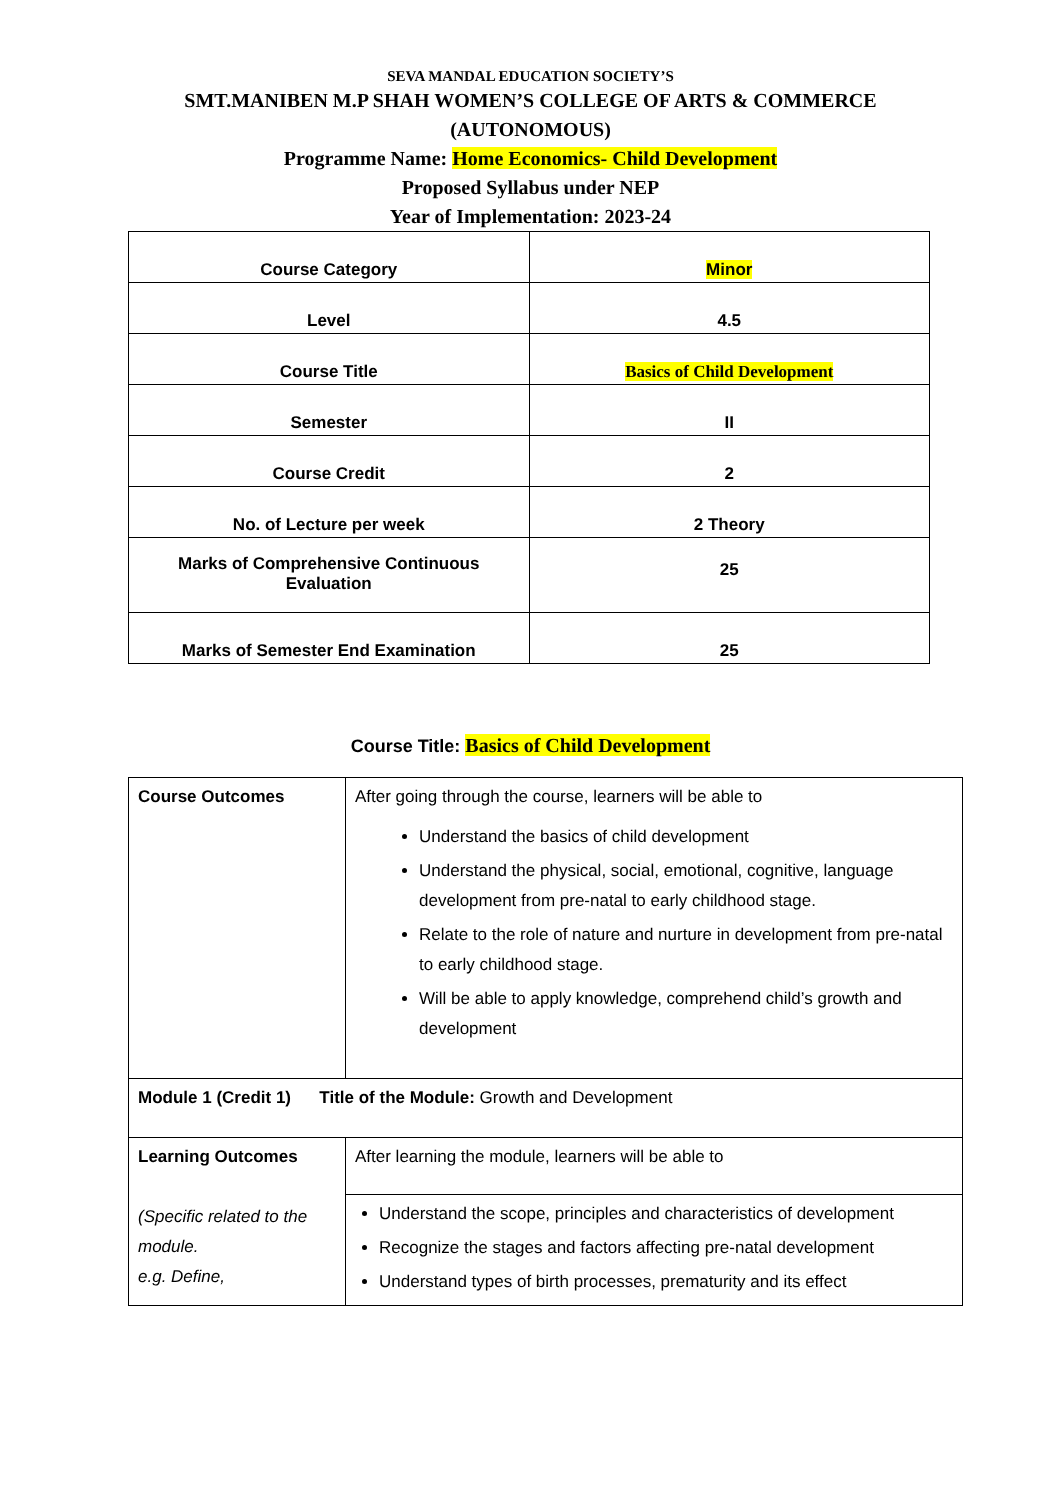SEVA MANDAL EDUCATION SOCIETY’S
SMT.MANIBEN M.P SHAH WOMEN’S COLLEGE OF ARTS & COMMERCE
(AUTONOMOUS)
Programme Name: Home Economics- Child Development
Proposed Syllabus under NEP
Year of Implementation: 2023-24
| Course Category | Minor |
| Level | 4.5 |
| Course Title | Basics of Child Development |
| Semester | II |
| Course Credit | 2 |
| No. of Lecture per week | 2 Theory |
| Marks of Comprehensive Continuous Evaluation | 25 |
| Marks of Semester End Examination | 25 |
Course Title: Basics of Child Development
| Course Outcomes | After going through the course, learners will be able to Understand the basics of child development Understand the physical, social, emotional, cognitive, language development from pre-natal to early childhood stage. Relate to the role of nature and nurture in development from pre-natal to early childhood stage. Will be able to apply knowledge, comprehend child’s growth and development |
| Module 1 (Credit 1) Title of the Module: Growth and Development | |
| Learning Outcomes (Specific related to the module. e.g. Define, | After learning the module, learners will be able to |
| | Understand the scope, principles and characteristics of development Recognize the stages and factors affecting pre-natal development Understand types of birth processes, prematurity and its effect |